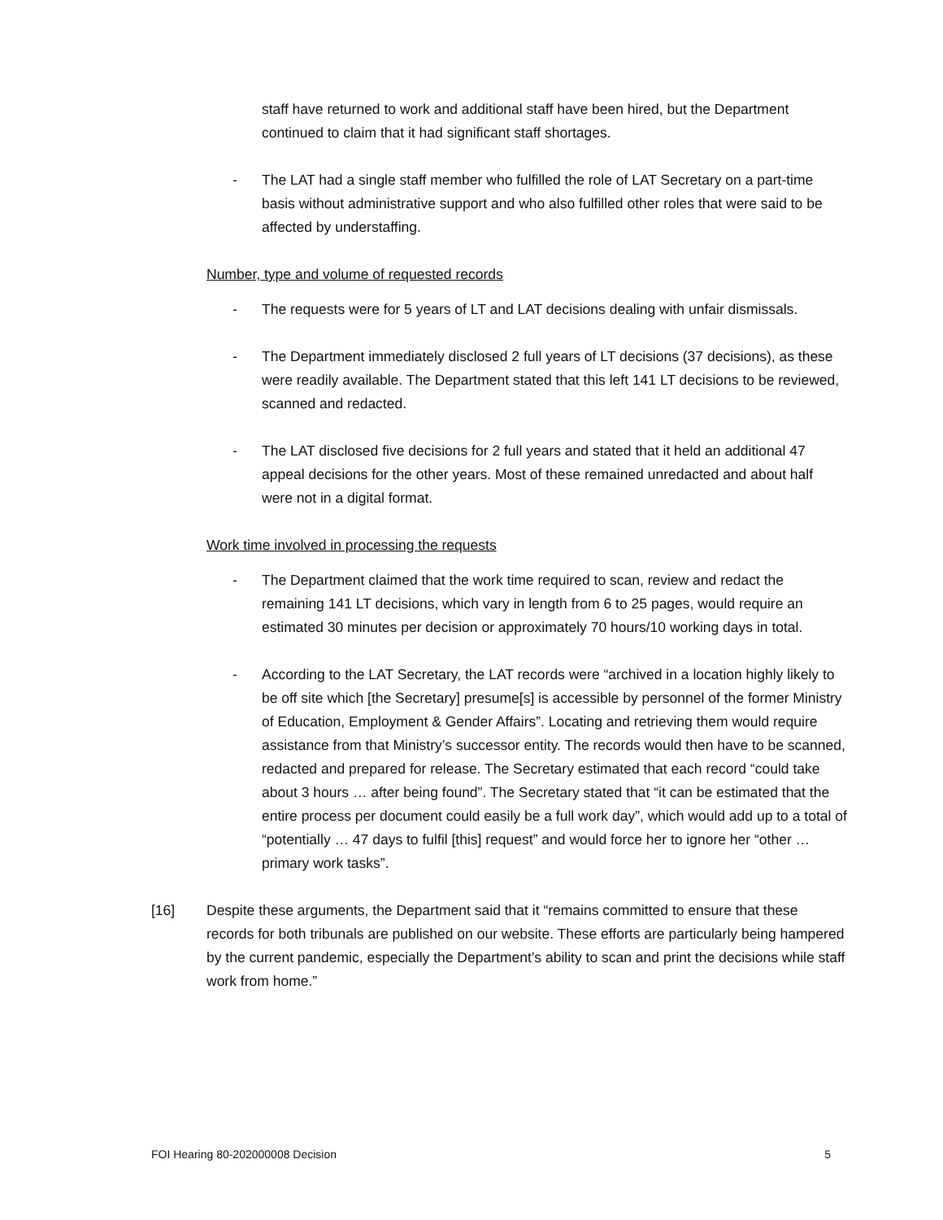staff have returned to work and additional staff have been hired, but the Department continued to claim that it had significant staff shortages.
- The LAT had a single staff member who fulfilled the role of LAT Secretary on a part-time basis without administrative support and who also fulfilled other roles that were said to be affected by understaffing.
Number, type and volume of requested records
- The requests were for 5 years of LT and LAT decisions dealing with unfair dismissals.
- The Department immediately disclosed 2 full years of LT decisions (37 decisions), as these were readily available. The Department stated that this left 141 LT decisions to be reviewed, scanned and redacted.
- The LAT disclosed five decisions for 2 full years and stated that it held an additional 47 appeal decisions for the other years. Most of these remained unredacted and about half were not in a digital format.
Work time involved in processing the requests
- The Department claimed that the work time required to scan, review and redact the remaining 141 LT decisions, which vary in length from 6 to 25 pages, would require an estimated 30 minutes per decision or approximately 70 hours/10 working days in total.
- According to the LAT Secretary, the LAT records were “archived in a location highly likely to be off site which [the Secretary] presume[s] is accessible by personnel of the former Ministry of Education, Employment & Gender Affairs”. Locating and retrieving them would require assistance from that Ministry’s successor entity. The records would then have to be scanned, redacted and prepared for release. The Secretary estimated that each record “could take about 3 hours … after being found”. The Secretary stated that “it can be estimated that the entire process per document could easily be a full work day”, which would add up to a total of “potentially … 47 days to fulfil [this] request” and would force her to ignore her “other … primary work tasks”.
[16] Despite these arguments, the Department said that it “remains committed to ensure that these records for both tribunals are published on our website. These efforts are particularly being hampered by the current pandemic, especially the Department’s ability to scan and print the decisions while staff work from home.”
FOI Hearing 80-202000008 Decision 5